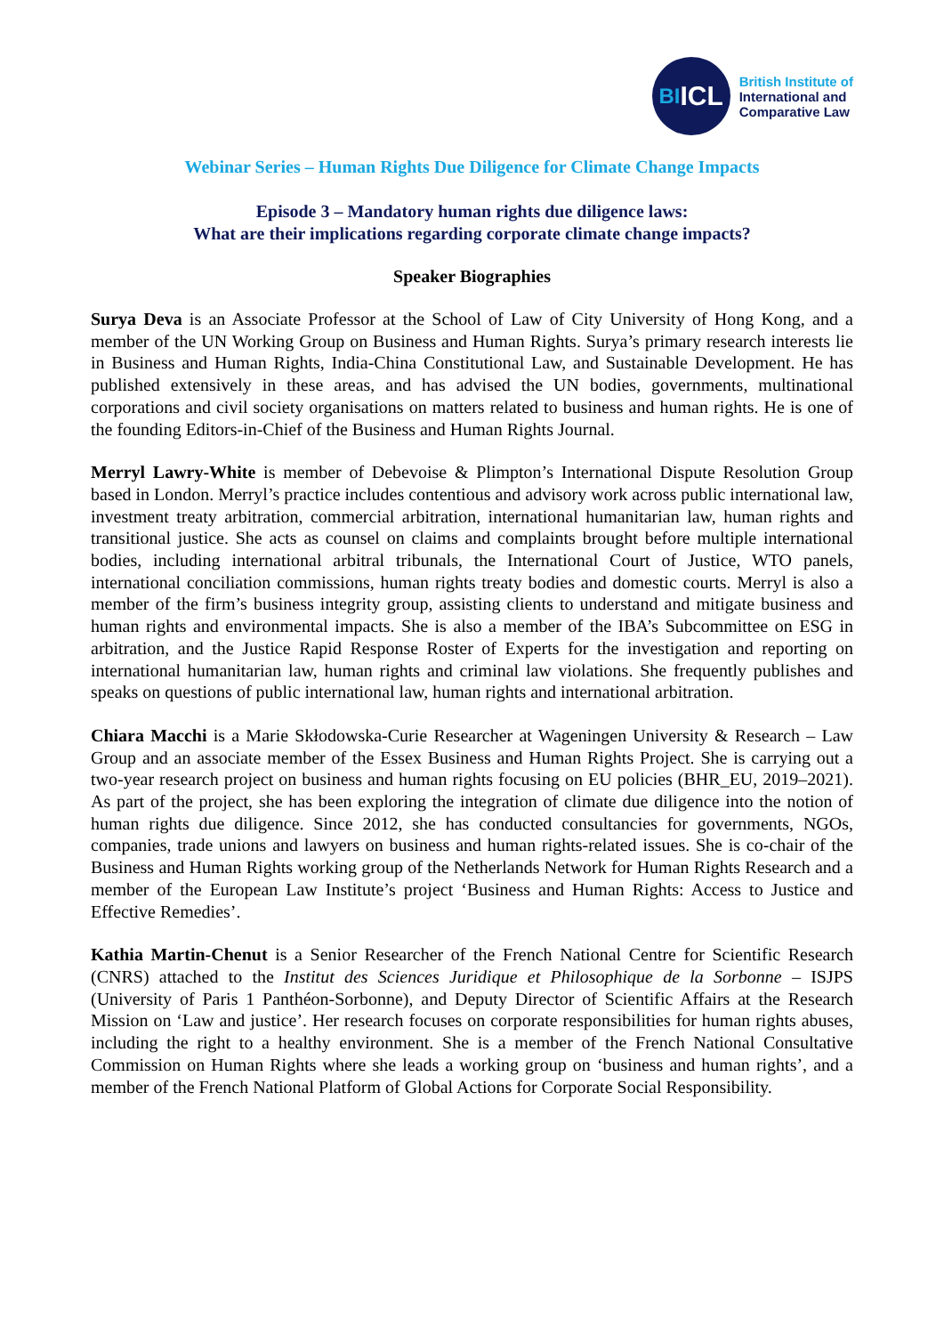BI ICL
British Institute of
International and
Comparative Law
Webinar Series – Human Rights Due Diligence for Climate Change Impacts
Episode 3 – Mandatory human rights due diligence laws:
What are their implications regarding corporate climate change impacts?
Speaker Biographies
Surya Deva is an Associate Professor at the School of Law of City University of Hong Kong, and a member of the UN Working Group on Business and Human Rights. Surya’s primary research interests lie in Business and Human Rights, India-China Constitutional Law, and Sustainable Development. He has published extensively in these areas, and has advised the UN bodies, governments, multinational corporations and civil society organisations on matters related to business and human rights. He is one of the founding Editors-in-Chief of the Business and Human Rights Journal.
Merryl Lawry-White is member of Debevoise & Plimpton’s International Dispute Resolution Group based in London. Merryl’s practice includes contentious and advisory work across public international law, investment treaty arbitration, commercial arbitration, international humanitarian law, human rights and transitional justice. She acts as counsel on claims and complaints brought before multiple international bodies, including international arbitral tribunals, the International Court of Justice, WTO panels, international conciliation commissions, human rights treaty bodies and domestic courts. Merryl is also a member of the firm’s business integrity group, assisting clients to understand and mitigate business and human rights and environmental impacts. She is also a member of the IBA’s Subcommittee on ESG in arbitration, and the Justice Rapid Response Roster of Experts for the investigation and reporting on international humanitarian law, human rights and criminal law violations. She frequently publishes and speaks on questions of public international law, human rights and international arbitration.
Chiara Macchi is a Marie Skłodowska-Curie Researcher at Wageningen University & Research – Law Group and an associate member of the Essex Business and Human Rights Project. She is carrying out a two-year research project on business and human rights focusing on EU policies (BHR_EU, 2019–2021). As part of the project, she has been exploring the integration of climate due diligence into the notion of human rights due diligence. Since 2012, she has conducted consultancies for governments, NGOs, companies, trade unions and lawyers on business and human rights-related issues. She is co-chair of the Business and Human Rights working group of the Netherlands Network for Human Rights Research and a member of the European Law Institute’s project ‘Business and Human Rights: Access to Justice and Effective Remedies’.
Kathia Martin-Chenut is a Senior Researcher of the French National Centre for Scientific Research (CNRS) attached to the Institut des Sciences Juridique et Philosophique de la Sorbonne – ISJPS (University of Paris 1 Panthéon-Sorbonne), and Deputy Director of Scientific Affairs at the Research Mission on ‘Law and justice’. Her research focuses on corporate responsibilities for human rights abuses, including the right to a healthy environment. She is a member of the French National Consultative Commission on Human Rights where she leads a working group on ‘business and human rights’, and a member of the French National Platform of Global Actions for Corporate Social Responsibility.